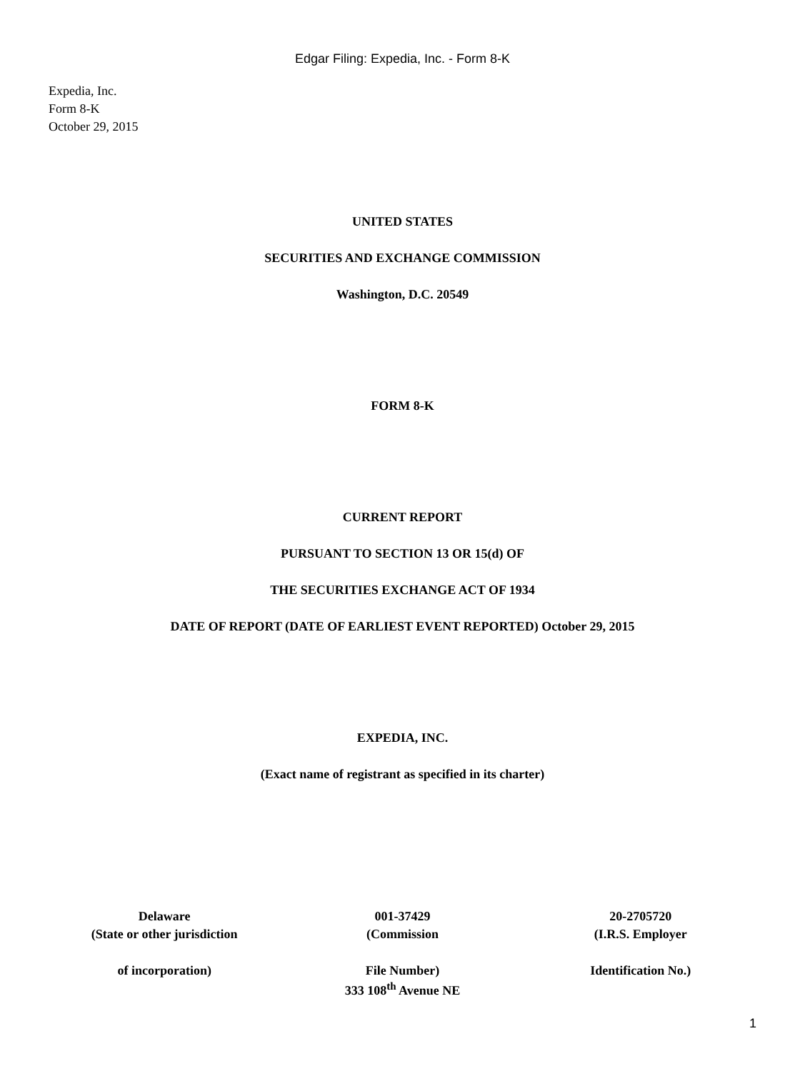Edgar Filing: Expedia, Inc. - Form 8-K
Expedia, Inc.
Form 8-K
October 29, 2015
UNITED STATES
SECURITIES AND EXCHANGE COMMISSION
Washington, D.C. 20549
FORM 8-K
CURRENT REPORT
PURSUANT TO SECTION 13 OR 15(d) OF
THE SECURITIES EXCHANGE ACT OF 1934
DATE OF REPORT (DATE OF EARLIEST EVENT REPORTED) October 29, 2015
EXPEDIA, INC.
(Exact name of registrant as specified in its charter)
| Delaware (State or other jurisdiction | 001-37429 (Commission | 20-2705720 (I.R.S. Employer |
| of incorporation) | File Number) | Identification No.) |
333 108<sup>th</sup> Avenue NE
1